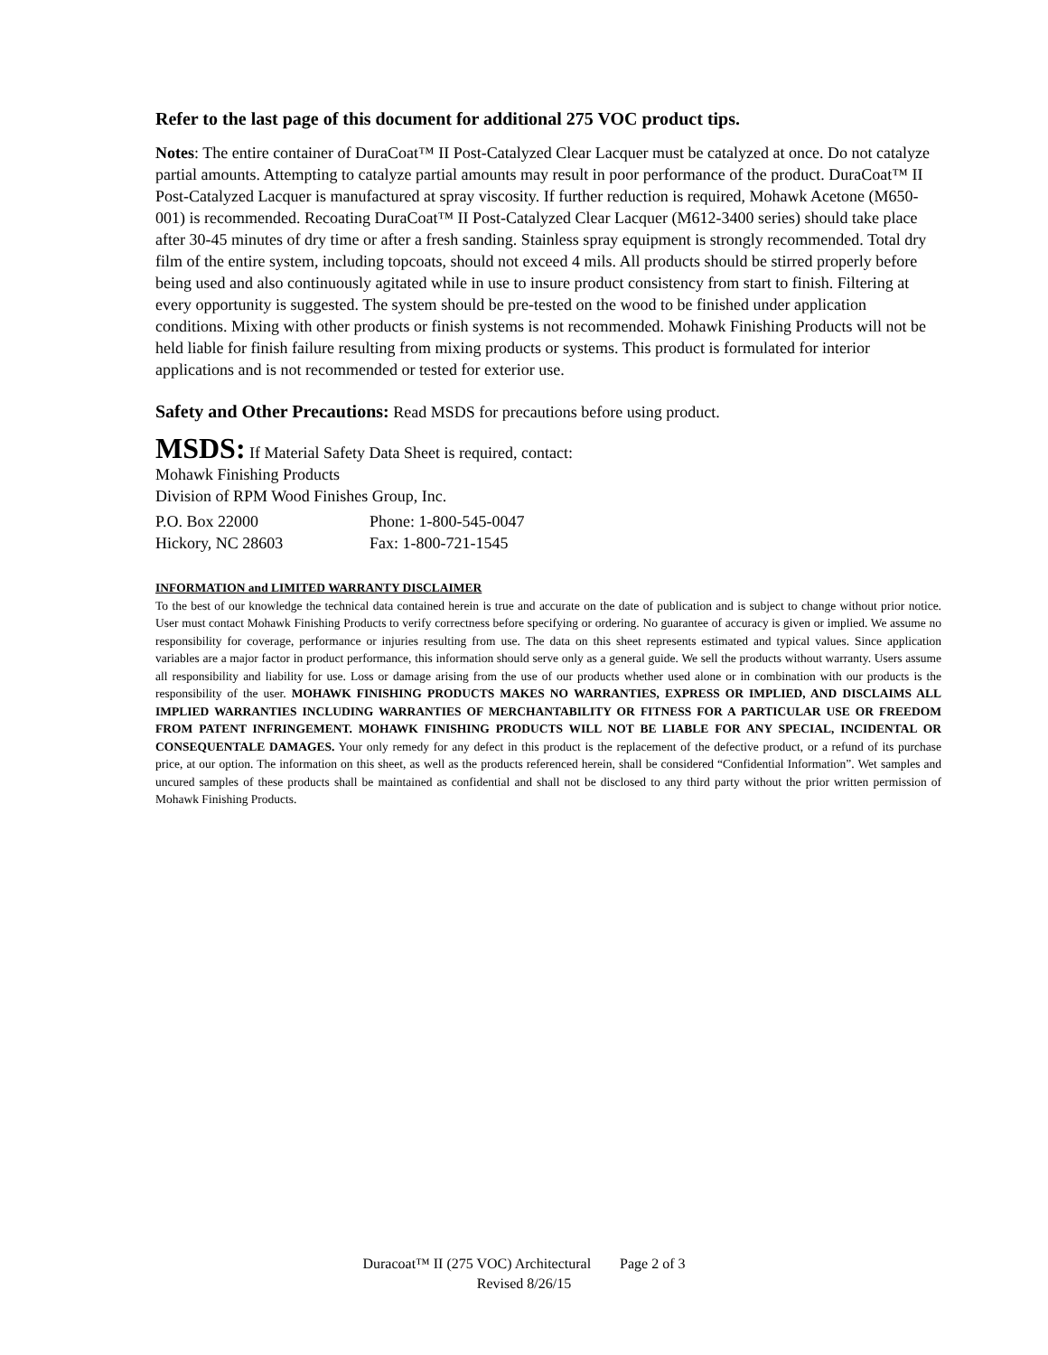Refer to the last page of this document for additional 275 VOC product tips.
Notes: The entire container of DuraCoat™ II Post-Catalyzed Clear Lacquer must be catalyzed at once. Do not catalyze partial amounts. Attempting to catalyze partial amounts may result in poor performance of the product. DuraCoat™ II Post-Catalyzed Lacquer is manufactured at spray viscosity. If further reduction is required, Mohawk Acetone (M650-001) is recommended. Recoating DuraCoat™ II Post-Catalyzed Clear Lacquer (M612-3400 series) should take place after 30-45 minutes of dry time or after a fresh sanding. Stainless spray equipment is strongly recommended. Total dry film of the entire system, including topcoats, should not exceed 4 mils. All products should be stirred properly before being used and also continuously agitated while in use to insure product consistency from start to finish. Filtering at every opportunity is suggested. The system should be pre-tested on the wood to be finished under application conditions. Mixing with other products or finish systems is not recommended. Mohawk Finishing Products will not be held liable for finish failure resulting from mixing products or systems. This product is formulated for interior applications and is not recommended or tested for exterior use.
Safety and Other Precautions: Read MSDS for precautions before using product.
MSDS: If Material Safety Data Sheet is required, contact:
Mohawk Finishing Products
Division of RPM Wood Finishes Group, Inc.
P.O. Box 22000 Phone: 1-800-545-0047
Hickory, NC 28603 Fax: 1-800-721-1545
INFORMATION and LIMITED WARRANTY DISCLAIMER
To the best of our knowledge the technical data contained herein is true and accurate on the date of publication and is subject to change without prior notice. User must contact Mohawk Finishing Products to verify correctness before specifying or ordering. No guarantee of accuracy is given or implied. We assume no responsibility for coverage, performance or injuries resulting from use. The data on this sheet represents estimated and typical values. Since application variables are a major factor in product performance, this information should serve only as a general guide. We sell the products without warranty. Users assume all responsibility and liability for use. Loss or damage arising from the use of our products whether used alone or in combination with our products is the responsibility of the user. MOHAWK FINISHING PRODUCTS MAKES NO WARRANTIES, EXPRESS OR IMPLIED, AND DISCLAIMS ALL IMPLIED WARRANTIES INCLUDING WARRANTIES OF MERCHANTABILITY OR FITNESS FOR A PARTICULAR USE OR FREEDOM FROM PATENT INFRINGEMENT. MOHAWK FINISHING PRODUCTS WILL NOT BE LIABLE FOR ANY SPECIAL, INCIDENTAL OR CONSEQUENTALE DAMAGES. Your only remedy for any defect in this product is the replacement of the defective product, or a refund of its purchase price, at our option. The information on this sheet, as well as the products referenced herein, shall be considered “Confidential Information”. Wet samples and uncured samples of these products shall be maintained as confidential and shall not be disclosed to any third party without the prior written permission of Mohawk Finishing Products.
Duracoat™ II (275 VOC) Architectural Page 2 of 3
Revised 8/26/15